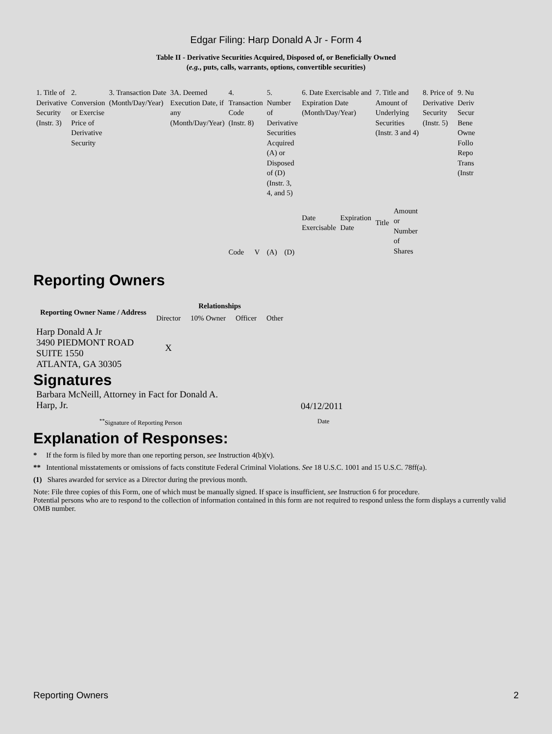Edgar Filing: Harp Donald A Jr - Form 4
Table II - Derivative Securities Acquired, Disposed of, or Beneficially Owned
(e.g., puts, calls, warrants, options, convertible securities)
| 1. Title of Derivative Security (Instr. 3) | 2. Conversion or Exercise Price of Derivative Security | 3. Transaction Date (Month/Day/Year) | 3A. Deemed Execution Date, if any (Month/Day/Year) | 4. Transaction Code (Instr. 8) | | 5. Number of Derivative Securities Acquired (A) or Disposed of (D) (Instr. 3, 4, and 5) | | 6. Date Exercisable and Expiration Date (Month/Day/Year) | | 7. Title and Amount of Underlying Securities (Instr. 3 and 4) | | 8. Price of Derivative Security (Instr. 5) | 9. Nu Deriv Secur Bene Owne Follo Repo Trans (Instr |
| | | | | Code | V | (A) | (D) | Date Exercisable | Expiration Date | Title | Amount or Number of Shares | | |
Reporting Owners
| Reporting Owner Name / Address | Relationships | | | |
| --- | --- | --- | --- | --- |
| | Director | 10% Owner | Officer | Other |
| Harp Donald A Jr 3490 PIEDMONT ROAD SUITE 1550 ATLANTA, GA 30305 | X | | | |
Signatures
Barbara McNeill, Attorney in Fact for Donald A.
Harp, Jr.
04/12/2011
<sup>**</sup> Signature of Reporting Person Date
Explanation of Responses:
* If the form is filed by more than one reporting person, see Instruction 4(b)(v).
** Intentional misstatements or omissions of facts constitute Federal Criminal Violations. See 18 U.S.C. 1001 and 15 U.S.C. 78ff(a).
(1) Shares awarded for service as a Director during the previous month.
Note: File three copies of this Form, one of which must be manually signed. If space is insufficient, see Instruction 6 for procedure.
Potential persons who are to respond to the collection of information contained in this form are not required to respond unless the form displays a currently valid OMB number.
Reporting Owners 2